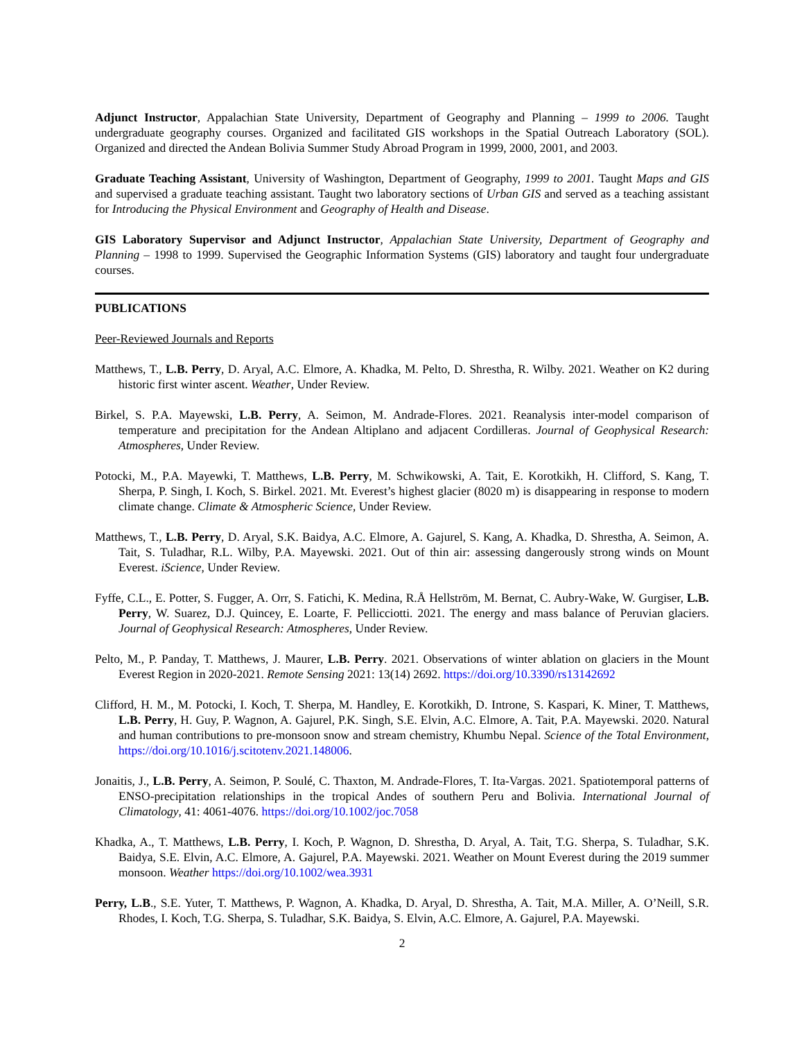Adjunct Instructor, Appalachian State University, Department of Geography and Planning – 1999 to 2006. Taught undergraduate geography courses. Organized and facilitated GIS workshops in the Spatial Outreach Laboratory (SOL). Organized and directed the Andean Bolivia Summer Study Abroad Program in 1999, 2000, 2001, and 2003.
Graduate Teaching Assistant, University of Washington, Department of Geography, 1999 to 2001. Taught Maps and GIS and supervised a graduate teaching assistant. Taught two laboratory sections of Urban GIS and served as a teaching assistant for Introducing the Physical Environment and Geography of Health and Disease.
GIS Laboratory Supervisor and Adjunct Instructor, Appalachian State University, Department of Geography and Planning – 1998 to 1999. Supervised the Geographic Information Systems (GIS) laboratory and taught four undergraduate courses.
PUBLICATIONS
Peer-Reviewed Journals and Reports
Matthews, T., L.B. Perry, D. Aryal, A.C. Elmore, A. Khadka, M. Pelto, D. Shrestha, R. Wilby. 2021. Weather on K2 during historic first winter ascent. Weather, Under Review.
Birkel, S. P.A. Mayewski, L.B. Perry, A. Seimon, M. Andrade-Flores. 2021. Reanalysis inter-model comparison of temperature and precipitation for the Andean Altiplano and adjacent Cordilleras. Journal of Geophysical Research: Atmospheres, Under Review.
Potocki, M., P.A. Mayewki, T. Matthews, L.B. Perry, M. Schwikowski, A. Tait, E. Korotkikh, H. Clifford, S. Kang, T. Sherpa, P. Singh, I. Koch, S. Birkel. 2021. Mt. Everest’s highest glacier (8020 m) is disappearing in response to modern climate change. Climate & Atmospheric Science, Under Review.
Matthews, T., L.B. Perry, D. Aryal, S.K. Baidya, A.C. Elmore, A. Gajurel, S. Kang, A. Khadka, D. Shrestha, A. Seimon, A. Tait, S. Tuladhar, R.L. Wilby, P.A. Mayewski. 2021. Out of thin air: assessing dangerously strong winds on Mount Everest. iScience, Under Review.
Fyffe, C.L., E. Potter, S. Fugger, A. Orr, S. Fatichi, K. Medina, R.Å Hellström, M. Bernat, C. Aubry-Wake, W. Gurgiser, L.B. Perry, W. Suarez, D.J. Quincey, E. Loarte, F. Pellicciotti. 2021. The energy and mass balance of Peruvian glaciers. Journal of Geophysical Research: Atmospheres, Under Review.
Pelto, M., P. Panday, T. Matthews, J. Maurer, L.B. Perry. 2021. Observations of winter ablation on glaciers in the Mount Everest Region in 2020-2021. Remote Sensing 2021: 13(14) 2692. https://doi.org/10.3390/rs13142692
Clifford, H. M., M. Potocki, I. Koch, T. Sherpa, M. Handley, E. Korotkikh, D. Introne, S. Kaspari, K. Miner, T. Matthews, L.B. Perry, H. Guy, P. Wagnon, A. Gajurel, P.K. Singh, S.E. Elvin, A.C. Elmore, A. Tait, P.A. Mayewski. 2020. Natural and human contributions to pre-monsoon snow and stream chemistry, Khumbu Nepal. Science of the Total Environment, https://doi.org/10.1016/j.scitotenv.2021.148006.
Jonaitis, J., L.B. Perry, A. Seimon, P. Soulé, C. Thaxton, M. Andrade-Flores, T. Ita-Vargas. 2021. Spatiotemporal patterns of ENSO-precipitation relationships in the tropical Andes of southern Peru and Bolivia. International Journal of Climatology, 41: 4061-4076. https://doi.org/10.1002/joc.7058
Khadka, A., T. Matthews, L.B. Perry, I. Koch, P. Wagnon, D. Shrestha, D. Aryal, A. Tait, T.G. Sherpa, S. Tuladhar, S.K. Baidya, S.E. Elvin, A.C. Elmore, A. Gajurel, P.A. Mayewski. 2021. Weather on Mount Everest during the 2019 summer monsoon. Weather https://doi.org/10.1002/wea.3931
Perry, L.B., S.E. Yuter, T. Matthews, P. Wagnon, A. Khadka, D. Aryal, D. Shrestha, A. Tait, M.A. Miller, A. O’Neill, S.R. Rhodes, I. Koch, T.G. Sherpa, S. Tuladhar, S.K. Baidya, S. Elvin, A.C. Elmore, A. Gajurel, P.A. Mayewski.
2